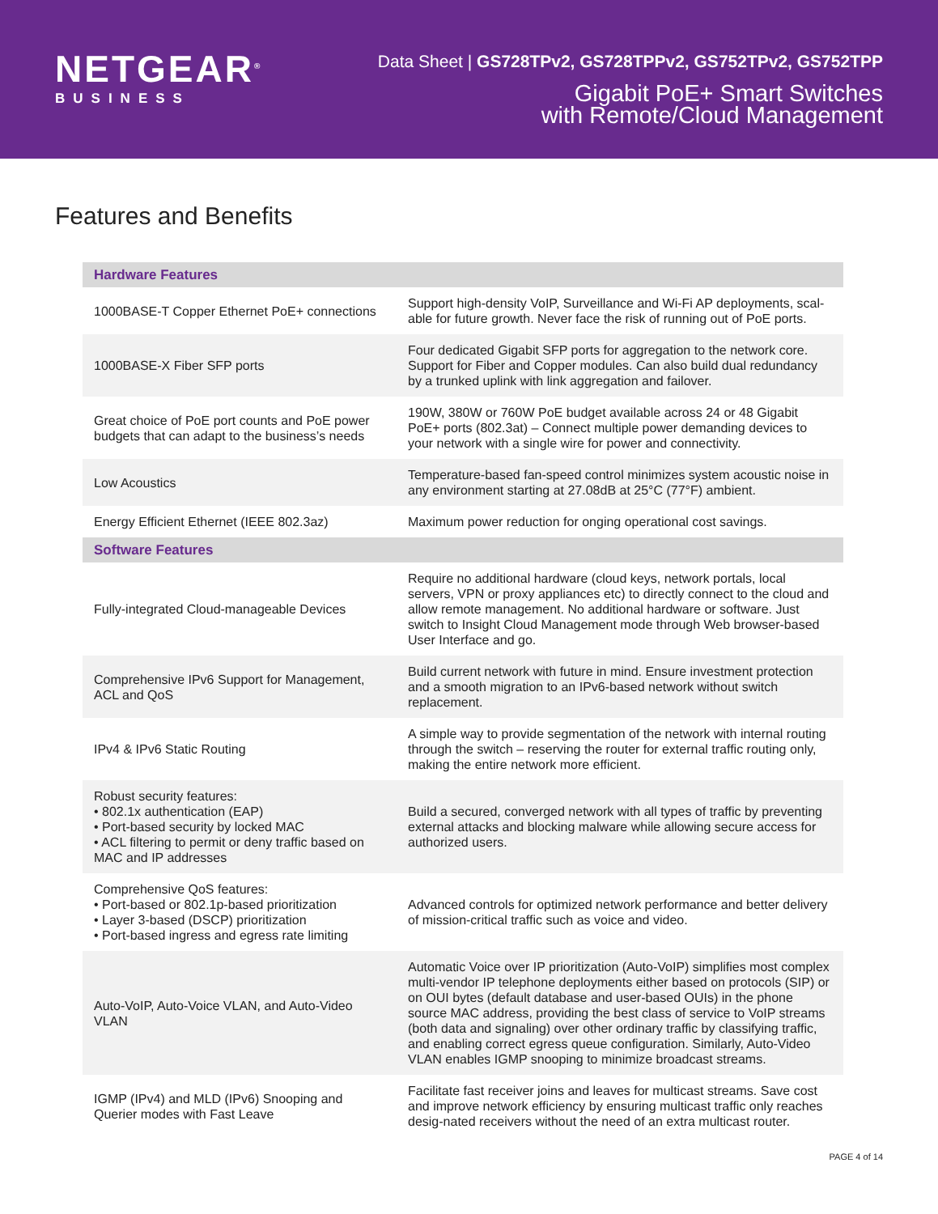NETGEAR<sup>®</sup>
BUSINESS
Data Sheet | GS728TPv2, GS728TPPv2, GS752TPv2, GS752TPP
Gigabit PoE+ Smart Switches
with Remote/Cloud Management
Features and Benefits
| Hardware Features | |
| --- | --- |
| 1000BASE-T Copper Ethernet PoE+ connections | Support high-density VoIP, Surveillance and Wi-Fi AP deployments, scal-able for future growth. Never face the risk of running out of PoE ports. |
| 1000BASE-X Fiber SFP ports | Four dedicated Gigabit SFP ports for aggregation to the network core. Support for Fiber and Copper modules. Can also build dual redundancy by a trunked uplink with link aggregation and failover. |
| Great choice of PoE port counts and PoE power budgets that can adapt to the business’s needs | 190W, 380W or 760W PoE budget available across 24 or 48 Gigabit PoE+ ports (802.3at) – Connect multiple power demanding devices to your network with a single wire for power and connectivity. |
| Low Acoustics | Temperature-based fan-speed control minimizes system acoustic noise in any environment starting at 27.08dB at 25°C (77°F) ambient. |
| Energy Efficient Ethernet (IEEE 802.3az) | Maximum power reduction for onging operational cost savings. |
| Software Features | |
| Fully-integrated Cloud-manageable Devices | Require no additional hardware (cloud keys, network portals, local servers, VPN or proxy appliances etc) to directly connect to the cloud and allow remote management. No additional hardware or software. Just switch to Insight Cloud Management mode through Web browser-based User Interface and go. |
| Comprehensive IPv6 Support for Management, ACL and QoS | Build current network with future in mind. Ensure investment protection and a smooth migration to an IPv6-based network without switch replacement. |
| IPv4 & IPv6 Static Routing | A simple way to provide segmentation of the network with internal routing through the switch – reserving the router for external traffic routing only, making the entire network more efficient. |
| Robust security features: • 802.1x authentication (EAP) • Port-based security by locked MAC • ACL filtering to permit or deny traffic based on MAC and IP addresses | Build a secured, converged network with all types of traffic by preventing external attacks and blocking malware while allowing secure access for authorized users. |
| Comprehensive QoS features: • Port-based or 802.1p-based prioritization • Layer 3-based (DSCP) prioritization • Port-based ingress and egress rate limiting | Advanced controls for optimized network performance and better delivery of mission-critical traffic such as voice and video. |
| Auto-VoIP, Auto-Voice VLAN, and Auto-Video VLAN | Automatic Voice over IP prioritization (Auto-VoIP) simplifies most complex multi-vendor IP telephone deployments either based on protocols (SIP) or on OUI bytes (default database and user-based OUIs) in the phone source MAC address, providing the best class of service to VoIP streams (both data and signaling) over other ordinary traffic by classifying traffic, and enabling correct egress queue configuration. Similarly, Auto-Video VLAN enables IGMP snooping to minimize broadcast streams. |
| IGMP (IPv4) and MLD (IPv6) Snooping and Querier modes with Fast Leave | Facilitate fast receiver joins and leaves for multicast streams. Save cost and improve network efficiency by ensuring multicast traffic only reaches desig-nated receivers without the need of an extra multicast router. |
PAGE 4 of 14